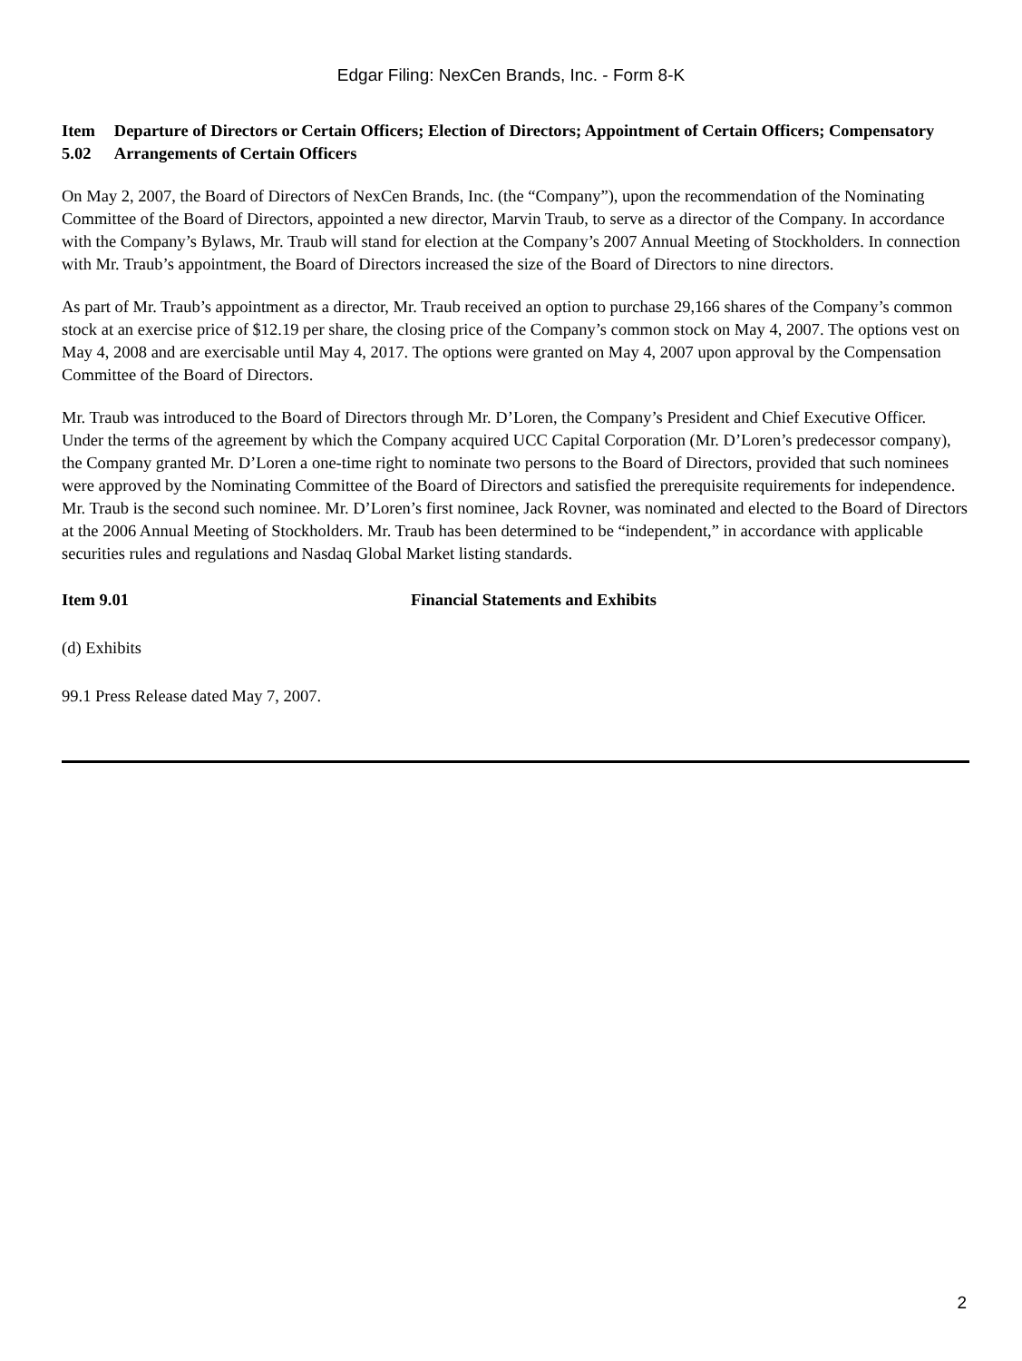Edgar Filing: NexCen Brands, Inc. - Form 8-K
Item
5.02
Departure of Directors or Certain Officers; Election of Directors; Appointment of Certain Officers; Compensatory Arrangements of Certain Officers
On May 2, 2007, the Board of Directors of NexCen Brands, Inc. (the “Company”), upon the recommendation of the Nominating Committee of the Board of Directors, appointed a new director, Marvin Traub, to serve as a director of the Company. In accordance with the Company’s Bylaws, Mr. Traub will stand for election at the Company’s 2007 Annual Meeting of Stockholders. In connection with Mr. Traub’s appointment, the Board of Directors increased the size of the Board of Directors to nine directors.
As part of Mr. Traub’s appointment as a director, Mr. Traub received an option to purchase 29,166 shares of the Company’s common stock at an exercise price of $12.19 per share, the closing price of the Company’s common stock on May 4, 2007. The options vest on May 4, 2008 and are exercisable until May 4, 2017. The options were granted on May 4, 2007 upon approval by the Compensation Committee of the Board of Directors.
Mr. Traub was introduced to the Board of Directors through Mr. D’Loren, the Company’s President and Chief Executive Officer. Under the terms of the agreement by which the Company acquired UCC Capital Corporation (Mr. D’Loren’s predecessor company), the Company granted Mr. D’Loren a one-time right to nominate two persons to the Board of Directors, provided that such nominees were approved by the Nominating Committee of the Board of Directors and satisfied the prerequisite requirements for independence. Mr. Traub is the second such nominee. Mr. D’Loren’s first nominee, Jack Rovner, was nominated and elected to the Board of Directors at the 2006 Annual Meeting of Stockholders. Mr. Traub has been determined to be “independent,” in accordance with applicable securities rules and regulations and Nasdaq Global Market listing standards.
Item 9.01 Financial Statements and Exhibits
(d) Exhibits
99.1 Press Release dated May 7, 2007.
2